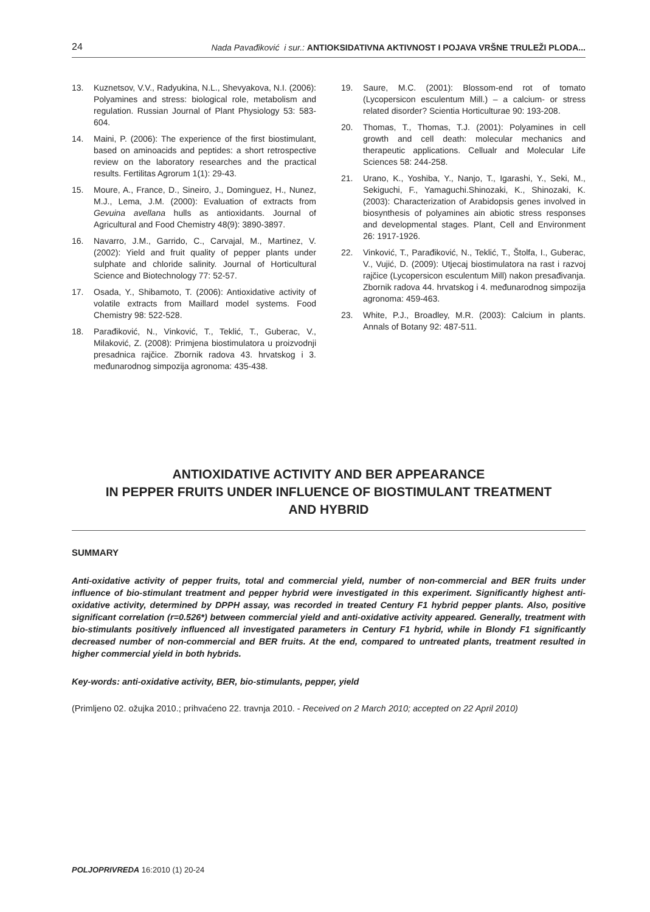24 Nada Pavađiković i sur.: ANTIOKSIDATIVNA AKTIVNOST I POJAVA VRŠNE TRULEŽI PLODA...
13. Kuznetsov, V.V., Radyukina, N.L., Shevyakova, N.I. (2006): Polyamines and stress: biological role, metabolism and regulation. Russian Journal of Plant Physiology 53: 583-604.
14. Maini, P. (2006): The experience of the first biostimulant, based on aminoacids and peptides: a short retrospective review on the laboratory researches and the practical results. Fertilitas Agrorum 1(1): 29-43.
15. Moure, A., France, D., Sineiro, J., Dominguez, H., Nunez, M.J., Lema, J.M. (2000): Evaluation of extracts from Gevuina avellana hulls as antioxidants. Journal of Agricultural and Food Chemistry 48(9): 3890-3897.
16. Navarro, J.M., Garrido, C., Carvajal, M., Martinez, V. (2002): Yield and fruit quality of pepper plants under sulphate and chloride salinity. Journal of Horticultural Science and Biotechnology 77: 52-57.
17. Osada, Y., Shibamoto, T. (2006): Antioxidative activity of volatile extracts from Maillard model systems. Food Chemistry 98: 522-528.
18. Parađiković, N., Vinković, T., Teklić, T., Guberac, V., Milaković, Z. (2008): Primjena biostimulatora u proizvodnji presadnica rajčice. Zbornik radova 43. hrvatskog i 3. međunarodnog simpozija agronoma: 435-438.
19. Saure, M.C. (2001): Blossom-end rot of tomato (Lycopersicon esculentum Mill.) – a calcium- or stress related disorder? Scientia Horticulturae 90: 193-208.
20. Thomas, T., Thomas, T.J. (2001): Polyamines in cell growth and cell death: molecular mechanics and therapeutic applications. Cellualr and Molecular Life Sciences 58: 244-258.
21. Urano, K., Yoshiba, Y., Nanjo, T., Igarashi, Y., Seki, M., Sekiguchi, F., Yamaguchi.Shinozaki, K., Shinozaki, K. (2003): Characterization of Arabidopsis genes involved in biosynthesis of polyamines ain abiotic stress responses and developmental stages. Plant, Cell and Environment 26: 1917-1926.
22. Vinković, T., Parađiković, N., Teklić, T., Štolfa, I., Guberac, V., Vujić, D. (2009): Utjecaj biostimulatora na rast i razvoj rajčice (Lycopersicon esculentum Mill) nakon presađivanja. Zbornik radova 44. hrvatskog i 4. međunarodnog simpozija agronoma: 459-463.
23. White, P.J., Broadley, M.R. (2003): Calcium in plants. Annals of Botany 92: 487-511.
ANTIOXIDATIVE ACTIVITY AND BER APPEARANCE
IN PEPPER FRUITS UNDER INFLUENCE OF BIOSTIMULANT TREATMENT
AND HYBRID
SUMMARY
Anti-oxidative activity of pepper fruits, total and commercial yield, number of non-commercial and BER fruits under influence of bio-stimulant treatment and pepper hybrid were investigated in this experiment. Significantly highest anti-oxidative activity, determined by DPPH assay, was recorded in treated Century F1 hybrid pepper plants. Also, positive significant correlation (r=0.526*) between commercial yield and anti-oxidative activity appeared. Generally, treatment with bio-stimulants positively influenced all investigated parameters in Century F1 hybrid, while in Blondy F1 significantly decreased number of non-commercial and BER fruits. At the end, compared to untreated plants, treatment resulted in higher commercial yield in both hybrids.
Key-words: anti-oxidative activity, BER, bio-stimulants, pepper, yield
(Primljeno 02. ožujka 2010.; prihvaćeno 22. travnja 2010. - Received on 2 March 2010; accepted on 22 April 2010)
POLJOPRIVREDA 16:2010 (1) 20-24